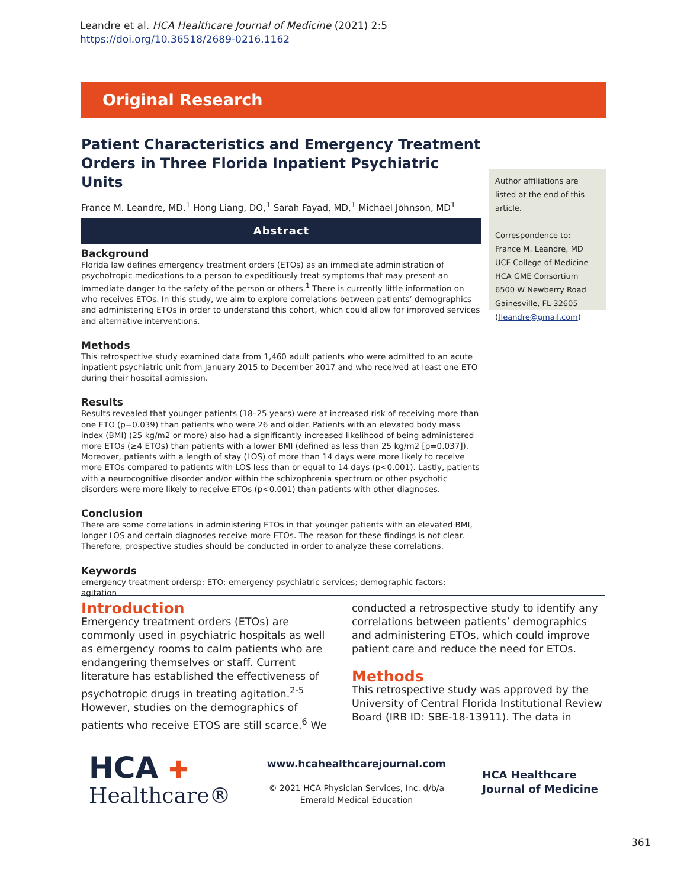Leandre et al. HCA Healthcare Journal of Medicine (2021) 2:5
https://doi.org/10.36518/2689-0216.1162
Original Research
Patient Characteristics and Emergency Treatment Orders in Three Florida Inpatient Psychiatric Units
France M. Leandre, MD,<sup>1</sup> Hong Liang, DO,<sup>1</sup> Sarah Fayad, MD,<sup>1</sup> Michael Johnson, MD<sup>1</sup>
Abstract
Background
Florida law defines emergency treatment orders (ETOs) as an immediate administration of psychotropic medications to a person to expeditiously treat symptoms that may present an immediate danger to the safety of the person or others.<sup>1</sup> There is currently little information on who receives ETOs. In this study, we aim to explore correlations between patients’ demographics and administering ETOs in order to understand this cohort, which could allow for improved services and alternative interventions.
Methods
This retrospective study examined data from 1,460 adult patients who were admitted to an acute inpatient psychiatric unit from January 2015 to December 2017 and who received at least one ETO during their hospital admission.
Results
Results revealed that younger patients (18–25 years) were at increased risk of receiving more than one ETO (p=0.039) than patients who were 26 and older. Patients with an elevated body mass index (BMI) (25 kg/m2 or more) also had a significantly increased likelihood of being administered more ETOs (≥4 ETOs) than patients with a lower BMI (defined as less than 25 kg/m2 [p=0.037]). Moreover, patients with a length of stay (LOS) of more than 14 days were more likely to receive more ETOs compared to patients with LOS less than or equal to 14 days (p<0.001). Lastly, patients with a neurocognitive disorder and/or within the schizophrenia spectrum or other psychotic disorders were more likely to receive ETOs (p<0.001) than patients with other diagnoses.
Conclusion
There are some correlations in administering ETOs in that younger patients with an elevated BMI, longer LOS and certain diagnoses receive more ETOs. The reason for these findings is not clear. Therefore, prospective studies should be conducted in order to analyze these correlations.
Keywords
emergency treatment ordersp; ETO; emergency psychiatric services; demographic factors; agitation
Author affiliations are listed at the end of this article.
Correspondence to:
France M. Leandre, MD
UCF College of Medicine
HCA GME Consortium
6500 W Newberry Road
Gainesville, FL 32605
(fleandre@gmail.com)
Introduction
Emergency treatment orders (ETOs) are commonly used in psychiatric hospitals as well as emergency rooms to calm patients who are endangering themselves or staff. Current literature has established the effectiveness of psychotropic drugs in treating agitation.<sup>2-5</sup> However, studies on the demographics of patients who receive ETOS are still scarce.<sup>6</sup> We
conducted a retrospective study to identify any correlations between patients’ demographics and administering ETOs, which could improve patient care and reduce the need for ETOs.
Methods
This retrospective study was approved by the University of Central Florida Institutional Review Board (IRB ID: SBE-18-13911). The data in
HCA ✚
Healthcare®
www.hcahealthcarejournal.com
© 2021 HCA Physician Services, Inc. d/b/a
Emerald Medical Education
HCA Healthcare
Journal of Medicine
361